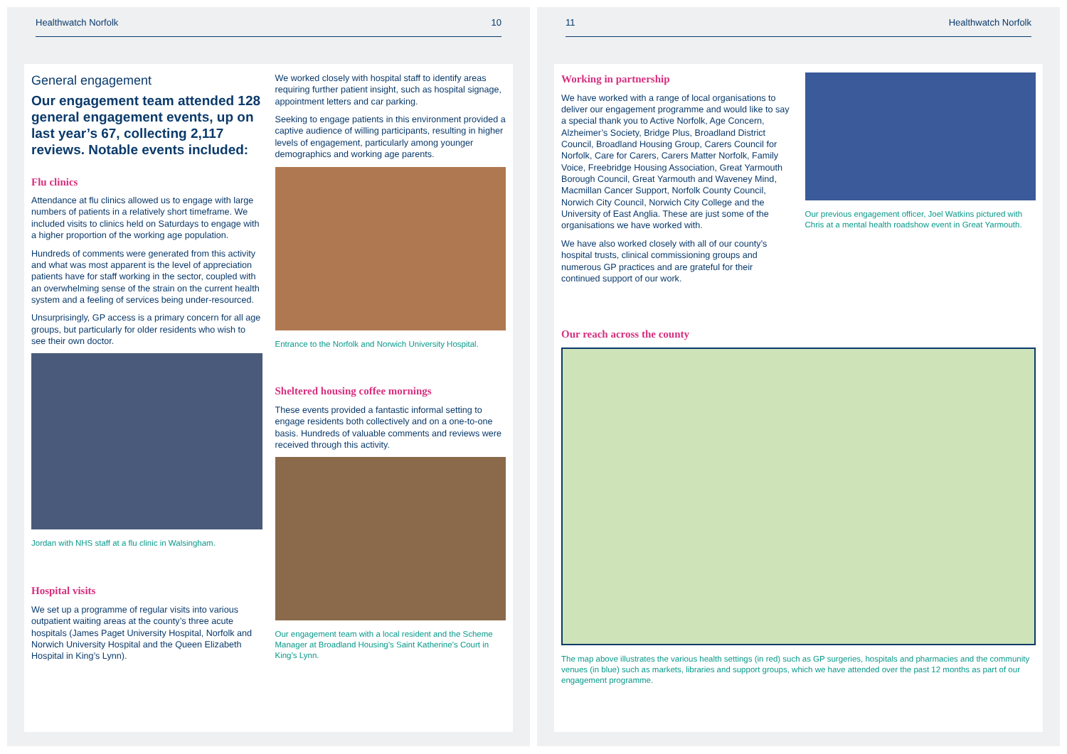Healthwatch Norfolk 10
General engagement
Our engagement team attended 128 general engagement events, up on last year’s 67, collecting 2,117 reviews. Notable events included:
Flu clinics
Attendance at flu clinics allowed us to engage with large numbers of patients in a relatively short timeframe. We included visits to clinics held on Saturdays to engage with a higher proportion of the working age population.
Hundreds of comments were generated from this activity and what was most apparent is the level of appreciation patients have for staff working in the sector, coupled with an overwhelming sense of the strain on the current health system and a feeling of services being under-resourced.
Unsurprisingly, GP access is a primary concern for all age groups, but particularly for older residents who wish to see their own doctor.
Jordan with NHS staff at a flu clinic in Walsingham.
Hospital visits
We set up a programme of regular visits into various outpatient waiting areas at the county’s three acute hospitals (James Paget University Hospital, Norfolk and Norwich University Hospital and the Queen Elizabeth Hospital in King’s Lynn).
We worked closely with hospital staff to identify areas requiring further patient insight, such as hospital signage, appointment letters and car parking.
Seeking to engage patients in this environment provided a captive audience of willing participants, resulting in higher levels of engagement, particularly among younger demographics and working age parents.
Entrance to the Norfolk and Norwich University Hospital.
Sheltered housing coffee mornings
These events provided a fantastic informal setting to engage residents both collectively and on a one-to-one basis. Hundreds of valuable comments and reviews were received through this activity.
Our engagement team with a local resident and the Scheme Manager at Broadland Housing’s Saint Katherine’s Court in King’s Lynn.
11 Healthwatch Norfolk
Working in partnership
We have worked with a range of local organisations to deliver our engagement programme and would like to say a special thank you to Active Norfolk, Age Concern, Alzheimer’s Society, Bridge Plus, Broadland District Council, Broadland Housing Group, Carers Council for Norfolk, Care for Carers, Carers Matter Norfolk, Family Voice, Freebridge Housing Association, Great Yarmouth Borough Council, Great Yarmouth and Waveney Mind, Macmillan Cancer Support, Norfolk County Council, Norwich City Council, Norwich City College and the University of East Anglia. These are just some of the organisations we have worked with.
We have also worked closely with all of our county’s hospital trusts, clinical commissioning groups and numerous GP practices and are grateful for their continued support of our work.
Our previous engagement officer, Joel Watkins pictured with Chris at a mental health roadshow event in Great Yarmouth.
Our reach across the county
The map above illustrates the various health settings (in red) such as GP surgeries, hospitals and pharmacies and the community venues (in blue) such as markets, libraries and support groups, which we have attended over the past 12 months as part of our engagement programme.